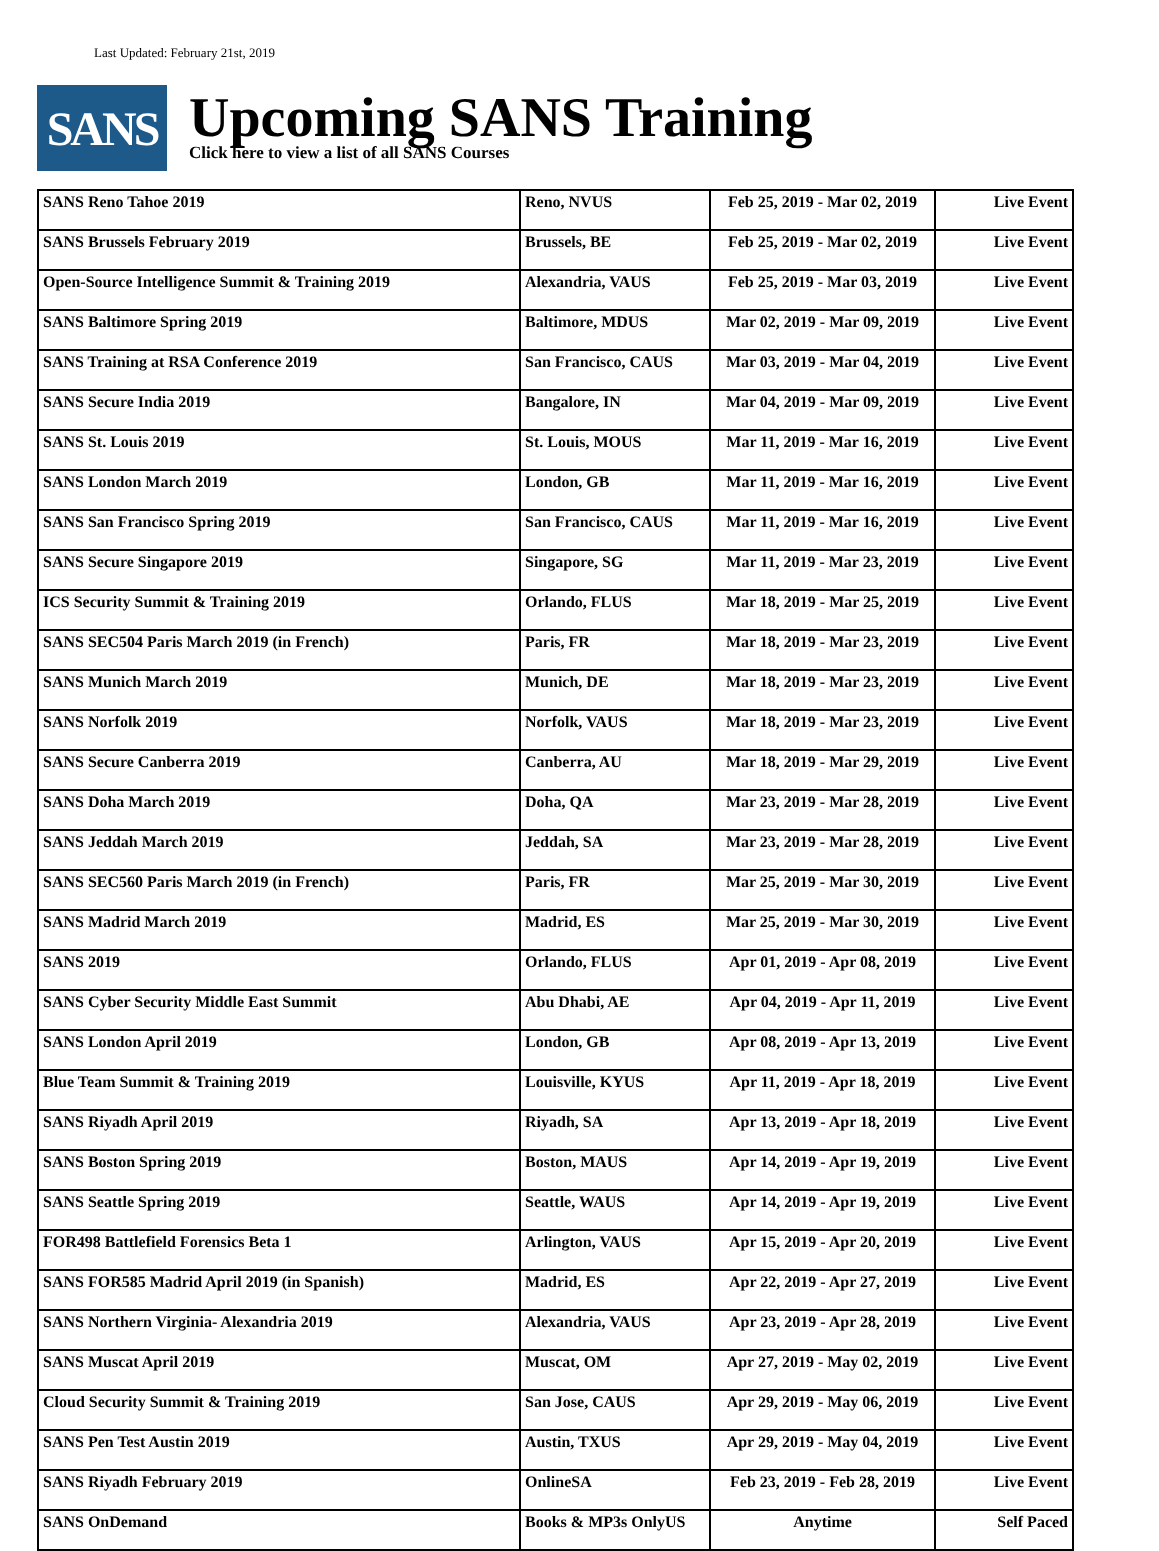Last Updated: February 21st, 2019
SANS
Upcoming SANS Training
Click here to view a list of all SANS Courses
| SANS Reno Tahoe 2019 | Reno, NVUS | Feb 25, 2019 - Mar 02, 2019 | Live Event |
| SANS Brussels February 2019 | Brussels, BE | Feb 25, 2019 - Mar 02, 2019 | Live Event |
| Open-Source Intelligence Summit & Training 2019 | Alexandria, VAUS | Feb 25, 2019 - Mar 03, 2019 | Live Event |
| SANS Baltimore Spring 2019 | Baltimore, MDUS | Mar 02, 2019 - Mar 09, 2019 | Live Event |
| SANS Training at RSA Conference 2019 | San Francisco, CAUS | Mar 03, 2019 - Mar 04, 2019 | Live Event |
| SANS Secure India 2019 | Bangalore, IN | Mar 04, 2019 - Mar 09, 2019 | Live Event |
| SANS St. Louis 2019 | St. Louis, MOUS | Mar 11, 2019 - Mar 16, 2019 | Live Event |
| SANS London March 2019 | London, GB | Mar 11, 2019 - Mar 16, 2019 | Live Event |
| SANS San Francisco Spring 2019 | San Francisco, CAUS | Mar 11, 2019 - Mar 16, 2019 | Live Event |
| SANS Secure Singapore 2019 | Singapore, SG | Mar 11, 2019 - Mar 23, 2019 | Live Event |
| ICS Security Summit & Training 2019 | Orlando, FLUS | Mar 18, 2019 - Mar 25, 2019 | Live Event |
| SANS SEC504 Paris March 2019 (in French) | Paris, FR | Mar 18, 2019 - Mar 23, 2019 | Live Event |
| SANS Munich March 2019 | Munich, DE | Mar 18, 2019 - Mar 23, 2019 | Live Event |
| SANS Norfolk 2019 | Norfolk, VAUS | Mar 18, 2019 - Mar 23, 2019 | Live Event |
| SANS Secure Canberra 2019 | Canberra, AU | Mar 18, 2019 - Mar 29, 2019 | Live Event |
| SANS Doha March 2019 | Doha, QA | Mar 23, 2019 - Mar 28, 2019 | Live Event |
| SANS Jeddah March 2019 | Jeddah, SA | Mar 23, 2019 - Mar 28, 2019 | Live Event |
| SANS SEC560 Paris March 2019 (in French) | Paris, FR | Mar 25, 2019 - Mar 30, 2019 | Live Event |
| SANS Madrid March 2019 | Madrid, ES | Mar 25, 2019 - Mar 30, 2019 | Live Event |
| SANS 2019 | Orlando, FLUS | Apr 01, 2019 - Apr 08, 2019 | Live Event |
| SANS Cyber Security Middle East Summit | Abu Dhabi, AE | Apr 04, 2019 - Apr 11, 2019 | Live Event |
| SANS London April 2019 | London, GB | Apr 08, 2019 - Apr 13, 2019 | Live Event |
| Blue Team Summit & Training 2019 | Louisville, KYUS | Apr 11, 2019 - Apr 18, 2019 | Live Event |
| SANS Riyadh April 2019 | Riyadh, SA | Apr 13, 2019 - Apr 18, 2019 | Live Event |
| SANS Boston Spring 2019 | Boston, MAUS | Apr 14, 2019 - Apr 19, 2019 | Live Event |
| SANS Seattle Spring 2019 | Seattle, WAUS | Apr 14, 2019 - Apr 19, 2019 | Live Event |
| FOR498 Battlefield Forensics Beta 1 | Arlington, VAUS | Apr 15, 2019 - Apr 20, 2019 | Live Event |
| SANS FOR585 Madrid April 2019 (in Spanish) | Madrid, ES | Apr 22, 2019 - Apr 27, 2019 | Live Event |
| SANS Northern Virginia- Alexandria 2019 | Alexandria, VAUS | Apr 23, 2019 - Apr 28, 2019 | Live Event |
| SANS Muscat April 2019 | Muscat, OM | Apr 27, 2019 - May 02, 2019 | Live Event |
| Cloud Security Summit & Training 2019 | San Jose, CAUS | Apr 29, 2019 - May 06, 2019 | Live Event |
| SANS Pen Test Austin 2019 | Austin, TXUS | Apr 29, 2019 - May 04, 2019 | Live Event |
| SANS Riyadh February 2019 | OnlineSA | Feb 23, 2019 - Feb 28, 2019 | Live Event |
| SANS OnDemand | Books & MP3s OnlyUS | Anytime | Self Paced |